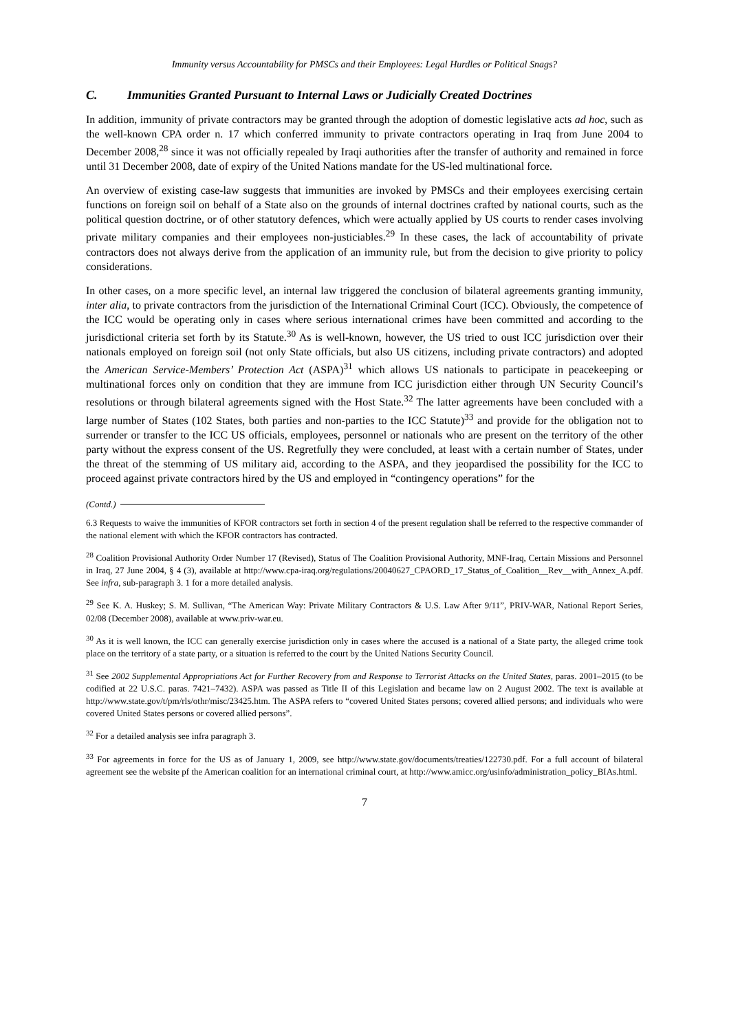Immunity versus Accountability for PMSCs and their Employees: Legal Hurdles or Political Snags?
C. Immunities Granted Pursuant to Internal Laws or Judicially Created Doctrines
In addition, immunity of private contractors may be granted through the adoption of domestic legislative acts ad hoc, such as the well-known CPA order n. 17 which conferred immunity to private contractors operating in Iraq from June 2004 to December 2008,<sup>28</sup> since it was not officially repealed by Iraqi authorities after the transfer of authority and remained in force until 31 December 2008, date of expiry of the United Nations mandate for the US-led multinational force.
An overview of existing case-law suggests that immunities are invoked by PMSCs and their employees exercising certain functions on foreign soil on behalf of a State also on the grounds of internal doctrines crafted by national courts, such as the political question doctrine, or of other statutory defences, which were actually applied by US courts to render cases involving private military companies and their employees non-justiciables.<sup>29</sup> In these cases, the lack of accountability of private contractors does not always derive from the application of an immunity rule, but from the decision to give priority to policy considerations.
In other cases, on a more specific level, an internal law triggered the conclusion of bilateral agreements granting immunity, inter alia, to private contractors from the jurisdiction of the International Criminal Court (ICC). Obviously, the competence of the ICC would be operating only in cases where serious international crimes have been committed and according to the jurisdictional criteria set forth by its Statute.<sup>30</sup> As is well-known, however, the US tried to oust ICC jurisdiction over their nationals employed on foreign soil (not only State officials, but also US citizens, including private contractors) and adopted the American Service-Members’ Protection Act (ASPA)<sup>31</sup> which allows US nationals to participate in peacekeeping or multinational forces only on condition that they are immune from ICC jurisdiction either through UN Security Council’s resolutions or through bilateral agreements signed with the Host State.<sup>32</sup> The latter agreements have been concluded with a large number of States (102 States, both parties and non-parties to the ICC Statute)<sup>33</sup> and provide for the obligation not to surrender or transfer to the ICC US officials, employees, personnel or nationals who are present on the territory of the other party without the express consent of the US. Regretfully they were concluded, at least with a certain number of States, under the threat of the stemming of US military aid, according to the ASPA, and they jeopardised the possibility for the ICC to proceed against private contractors hired by the US and employed in “contingency operations” for the
(Contd.)
6.3 Requests to waive the immunities of KFOR contractors set forth in section 4 of the present regulation shall be referred to the respective commander of the national element with which the KFOR contractors has contracted.
<sup>28</sup> Coalition Provisional Authority Order Number 17 (Revised), Status of The Coalition Provisional Authority, MNF-Iraq, Certain Missions and Personnel in Iraq, 27 June 2004, § 4 (3), available at http://www.cpa-iraq.org/regulations/20040627_CPAORD_17_Status_of_Coalition__Rev__with_Annex_A.pdf. See infra, sub-paragraph 3. 1 for a more detailed analysis.
<sup>29</sup> See K. A. Huskey; S. M. Sullivan, “The American Way: Private Military Contractors & U.S. Law After 9/11”, PRIV-WAR, National Report Series, 02/08 (December 2008), available at www.priv-war.eu.
<sup>30</sup> As it is well known, the ICC can generally exercise jurisdiction only in cases where the accused is a national of a State party, the alleged crime took place on the territory of a state party, or a situation is referred to the court by the United Nations Security Council.
<sup>31</sup> See 2002 Supplemental Appropriations Act for Further Recovery from and Response to Terrorist Attacks on the United States, paras. 2001–2015 (to be codified at 22 U.S.C. paras. 7421–7432). ASPA was passed as Title II of this Legislation and became law on 2 August 2002. The text is available at http://www.state.gov/t/pm/rls/othr/misc/23425.htm. The ASPA refers to “covered United States persons; covered allied persons; and individuals who were covered United States persons or covered allied persons”.
<sup>32</sup> For a detailed analysis see infra paragraph 3.
<sup>33</sup> For agreements in force for the US as of January 1, 2009, see http://www.state.gov/documents/treaties/122730.pdf. For a full account of bilateral agreement see the website pf the American coalition for an international criminal court, at http://www.amicc.org/usinfo/administration_policy_BIAs.html.
7